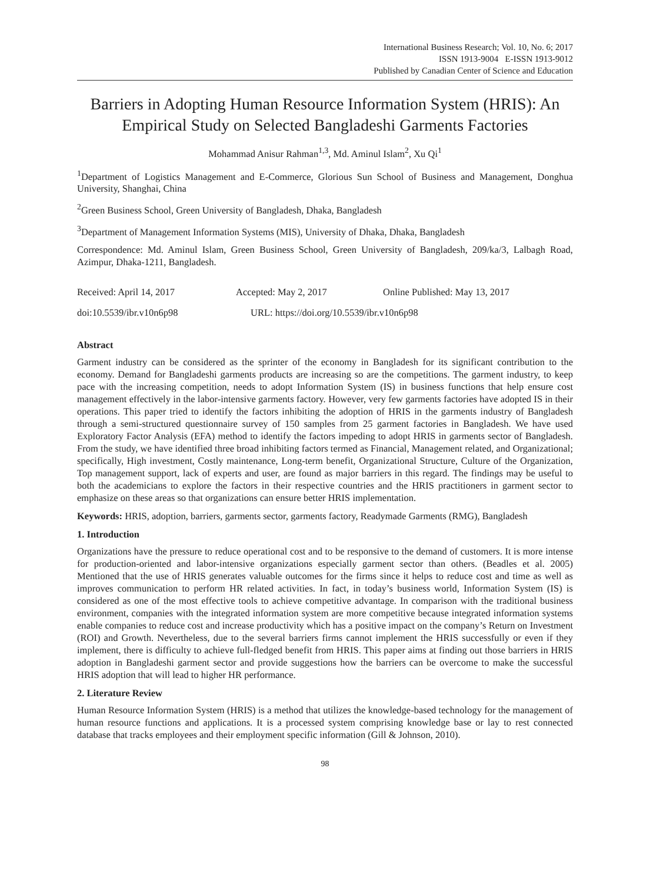International Business Research; Vol. 10, No. 6; 2017
ISSN 1913-9004 E-ISSN 1913-9012
Published by Canadian Center of Science and Education
Barriers in Adopting Human Resource Information System (HRIS): An Empirical Study on Selected Bangladeshi Garments Factories
Mohammad Anisur Rahman<sup>1,3</sup>, Md. Aminul Islam<sup>2</sup>, Xu Qi<sup>1</sup>
<sup>1</sup> Department of Logistics Management and E-Commerce, Glorious Sun School of Business and Management, Donghua University, Shanghai, China
<sup>2</sup> Green Business School, Green University of Bangladesh, Dhaka, Bangladesh
<sup>3</sup> Department of Management Information Systems (MIS), University of Dhaka, Dhaka, Bangladesh
Correspondence: Md. Aminul Islam, Green Business School, Green University of Bangladesh, 209/ka/3, Lalbagh Road, Azimpur, Dhaka-1211, Bangladesh.
Received: April 14, 2017 Accepted: May 2, 2017 Online Published: May 13, 2017
doi:10.5539/ibr.v10n6p98 URL: https://doi.org/10.5539/ibr.v10n6p98
Abstract
Garment industry can be considered as the sprinter of the economy in Bangladesh for its significant contribution to the economy. Demand for Bangladeshi garments products are increasing so are the competitions. The garment industry, to keep pace with the increasing competition, needs to adopt Information System (IS) in business functions that help ensure cost management effectively in the labor-intensive garments factory. However, very few garments factories have adopted IS in their operations. This paper tried to identify the factors inhibiting the adoption of HRIS in the garments industry of Bangladesh through a semi-structured questionnaire survey of 150 samples from 25 garment factories in Bangladesh. We have used Exploratory Factor Analysis (EFA) method to identify the factors impeding to adopt HRIS in garments sector of Bangladesh. From the study, we have identified three broad inhibiting factors termed as Financial, Management related, and Organizational; specifically, High investment, Costly maintenance, Long-term benefit, Organizational Structure, Culture of the Organization, Top management support, lack of experts and user, are found as major barriers in this regard. The findings may be useful to both the academicians to explore the factors in their respective countries and the HRIS practitioners in garment sector to emphasize on these areas so that organizations can ensure better HRIS implementation.
Keywords: HRIS, adoption, barriers, garments sector, garments factory, Readymade Garments (RMG), Bangladesh
1. Introduction
Organizations have the pressure to reduce operational cost and to be responsive to the demand of customers. It is more intense for production-oriented and labor-intensive organizations especially garment sector than others. (Beadles et al. 2005) Mentioned that the use of HRIS generates valuable outcomes for the firms since it helps to reduce cost and time as well as improves communication to perform HR related activities. In fact, in today’s business world, Information System (IS) is considered as one of the most effective tools to achieve competitive advantage. In comparison with the traditional business environment, companies with the integrated information system are more competitive because integrated information systems enable companies to reduce cost and increase productivity which has a positive impact on the company’s Return on Investment (ROI) and Growth. Nevertheless, due to the several barriers firms cannot implement the HRIS successfully or even if they implement, there is difficulty to achieve full-fledged benefit from HRIS. This paper aims at finding out those barriers in HRIS adoption in Bangladeshi garment sector and provide suggestions how the barriers can be overcome to make the successful HRIS adoption that will lead to higher HR performance.
2. Literature Review
Human Resource Information System (HRIS) is a method that utilizes the knowledge-based technology for the management of human resource functions and applications. It is a processed system comprising knowledge base or lay to rest connected database that tracks employees and their employment specific information (Gill & Johnson, 2010).
98